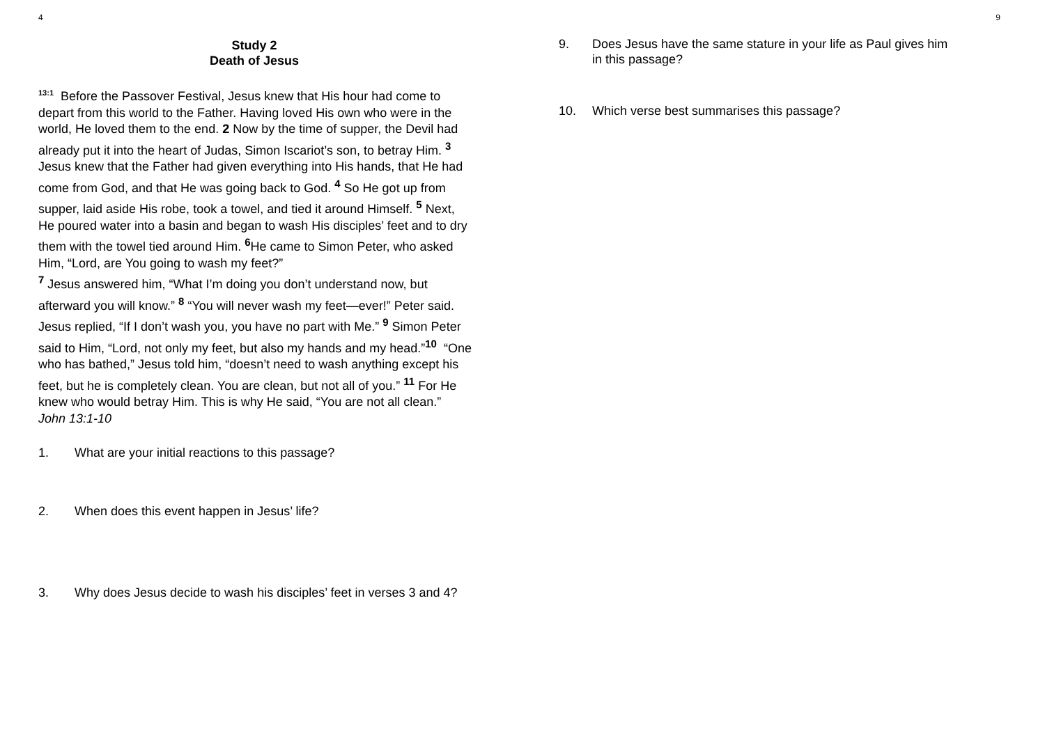4
Study 2
Death of Jesus
<sup>13:1</sup> Before the Passover Festival, Jesus knew that His hour had come to depart from this world to the Father. Having loved His own who were in the world, He loved them to the end. 2 Now by the time of supper, the Devil had already put it into the heart of Judas, Simon Iscariot’s son, to betray Him. <sup>3</sup> Jesus knew that the Father had given everything into His hands, that He had come from God, and that He was going back to God. <sup>4</sup> So He got up from supper, laid aside His robe, took a towel, and tied it around Himself. <sup>5</sup> Next, He poured water into a basin and began to wash His disciples’ feet and to dry them with the towel tied around Him. <sup>6</sup>He came to Simon Peter, who asked Him, “Lord, are You going to wash my feet?”
<sup>7</sup> Jesus answered him, “What I’m doing you don’t understand now, but afterward you will know.” <sup>8</sup> “You will never wash my feet—ever!” Peter said. Jesus replied, “If I don’t wash you, you have no part with Me.” <sup>9</sup> Simon Peter said to Him, “Lord, not only my feet, but also my hands and my head.”<sup>10</sup> “One who has bathed,” Jesus told him, “doesn’t need to wash anything except his feet, but he is completely clean. You are clean, but not all of you.” <sup>11</sup> For He knew who would betray Him. This is why He said, “You are not all clean.”
John 13:1-10
1. What are your initial reactions to this passage?
2. When does this event happen in Jesus’ life?
3. Why does Jesus decide to wash his disciples’ feet in verses 3 and 4?
9
9. Does Jesus have the same stature in your life as Paul gives him in this passage?
10. Which verse best summarises this passage?